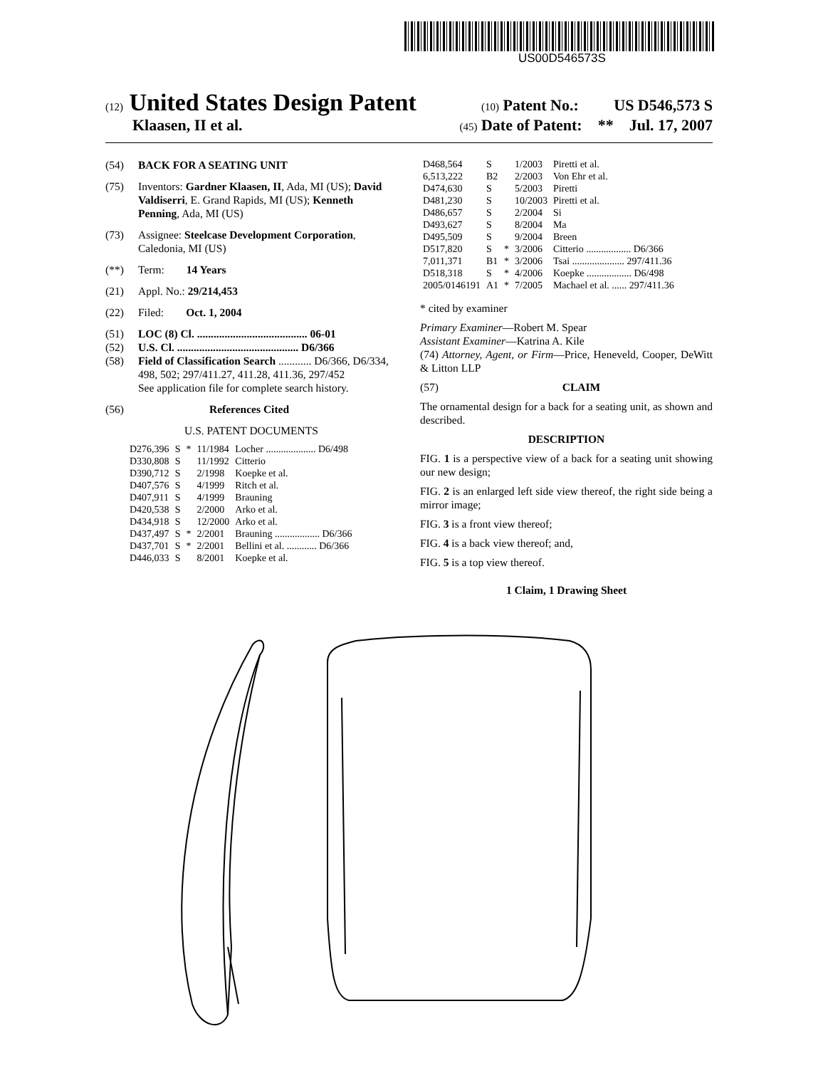US00D546573S
(12) United States Design Patent (10) Patent No.: US D546,573 S
Klaasen, II et al. (45) Date of Patent: ** Jul. 17, 2007
(54) BACK FOR A SEATING UNIT
(75) Inventors: Gardner Klaasen, II, Ada, MI (US); David Valdiserri, E. Grand Rapids, MI (US); Kenneth Penning, Ada, MI (US)
(73) Assignee: Steelcase Development Corporation, Caledonia, MI (US)
(**) Term: 14 Years
(21) Appl. No.: 29/214,453
(22) Filed: Oct. 1, 2004
(51) LOC (8) Cl. ........................................ 06-01
(52) U.S. Cl. ............................................ D6/366
(58) Field of Classification Search ............ D6/366, D6/334, 498, 502; 297/411.27, 411.28, 411.36, 297/452
See application file for complete search history.
(56) References Cited
U.S. PATENT DOCUMENTS
| D276,396 | S | * | 11/1984 | Locher .................... D6/498 |
| D330,808 | S | | 11/1992 | Citterio |
| D390,712 | S | | 2/1998 | Koepke et al. |
| D407,576 | S | | 4/1999 | Ritch et al. |
| D407,911 | S | | 4/1999 | Brauning |
| D420,538 | S | | 2/2000 | Arko et al. |
| D434,918 | S | | 12/2000 | Arko et al. |
| D437,497 | S | * | 2/2001 | Brauning .................. D6/366 |
| D437,701 | S | * | 2/2001 | Bellini et al. ............ D6/366 |
| D446,033 | S | | 8/2001 | Koepke et al. |
| D468,564 | S | | 1/2003 | Piretti et al. |
| 6,513,222 | B2 | | 2/2003 | Von Ehr et al. |
| D474,630 | S | | 5/2003 | Piretti |
| D481,230 | S | | 10/2003 | Piretti et al. |
| D486,657 | S | | 2/2004 | Si |
| D493,627 | S | | 8/2004 | Ma |
| D495,509 | S | | 9/2004 | Breen |
| D517,820 | S | * | 3/2006 | Citterio .................. D6/366 |
| 7,011,371 | B1 | * | 3/2006 | Tsai ..................... 297/411.36 |
| D518,318 | S | * | 4/2006 | Koepke .................. D6/498 |
| 2005/0146191 | A1 | * | 7/2005 | Machael et al. ...... 297/411.36 |
* cited by examiner
Primary Examiner—Robert M. Spear
Assistant Examiner—Katrina A. Kile
(74) Attorney, Agent, or Firm—Price, Heneveld, Cooper, DeWitt & Litton LLP
(57) CLAIM
The ornamental design for a back for a seating unit, as shown and described.
DESCRIPTION
FIG. 1 is a perspective view of a back for a seating unit showing our new design;
FIG. 2 is an enlarged left side view thereof, the right side being a mirror image;
FIG. 3 is a front view thereof;
FIG. 4 is a back view thereof; and,
FIG. 5 is a top view thereof.
1 Claim, 1 Drawing Sheet